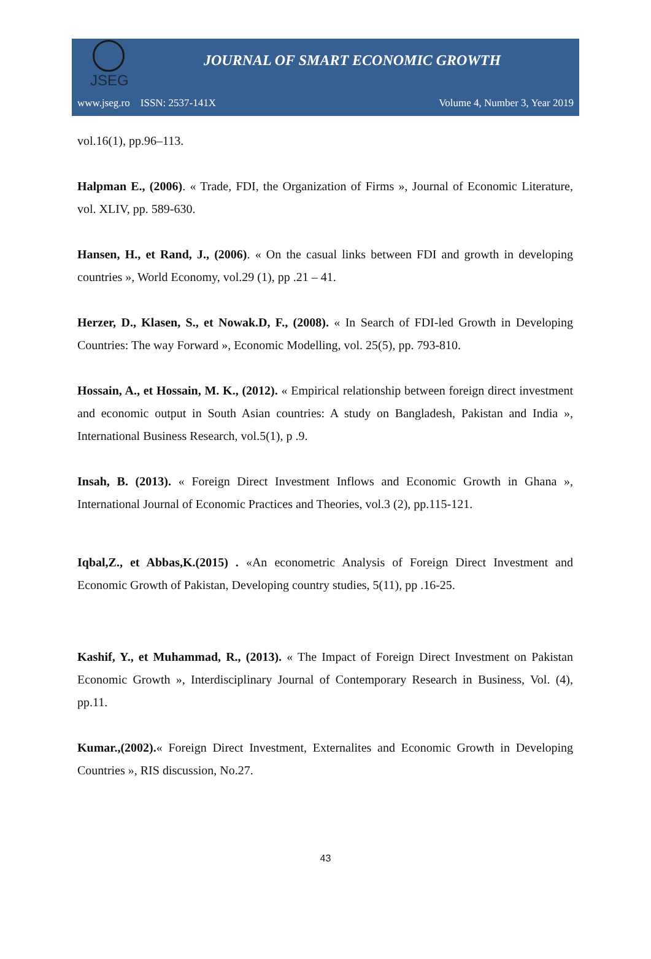JSEG
JOURNAL OF SMART ECONOMIC GROWTH
www.jseg.ro ISSN: 2537-141X Volume 4, Number 3, Year 2019
vol.16(1), pp.96–113.
Halpman E., (2006). « Trade, FDI, the Organization of Firms », Journal of Economic Literature, vol. XLIV, pp. 589-630.
Hansen, H., et Rand, J., (2006). « On the casual links between FDI and growth in developing countries », World Economy, vol.29 (1), pp .21 – 41.
Herzer, D., Klasen, S., et Nowak.D, F., (2008). « In Search of FDI-led Growth in Developing Countries: The way Forward », Economic Modelling, vol. 25(5), pp. 793-810.
Hossain, A., et Hossain, M. K., (2012). « Empirical relationship between foreign direct investment and economic output in South Asian countries: A study on Bangladesh, Pakistan and India », International Business Research, vol.5(1), p .9.
Insah, B. (2013). « Foreign Direct Investment Inflows and Economic Growth in Ghana », International Journal of Economic Practices and Theories, vol.3 (2), pp.115-121.
Iqbal,Z., et Abbas,K.(2015) . «An econometric Analysis of Foreign Direct Investment and Economic Growth of Pakistan, Developing country studies, 5(11), pp .16-25.
Kashif, Y., et Muhammad, R., (2013). « The Impact of Foreign Direct Investment on Pakistan Economic Growth », Interdisciplinary Journal of Contemporary Research in Business, Vol. (4), pp.11.
Kumar.,(2002).« Foreign Direct Investment, Externalites and Economic Growth in Developing Countries », RIS discussion, No.27.
43